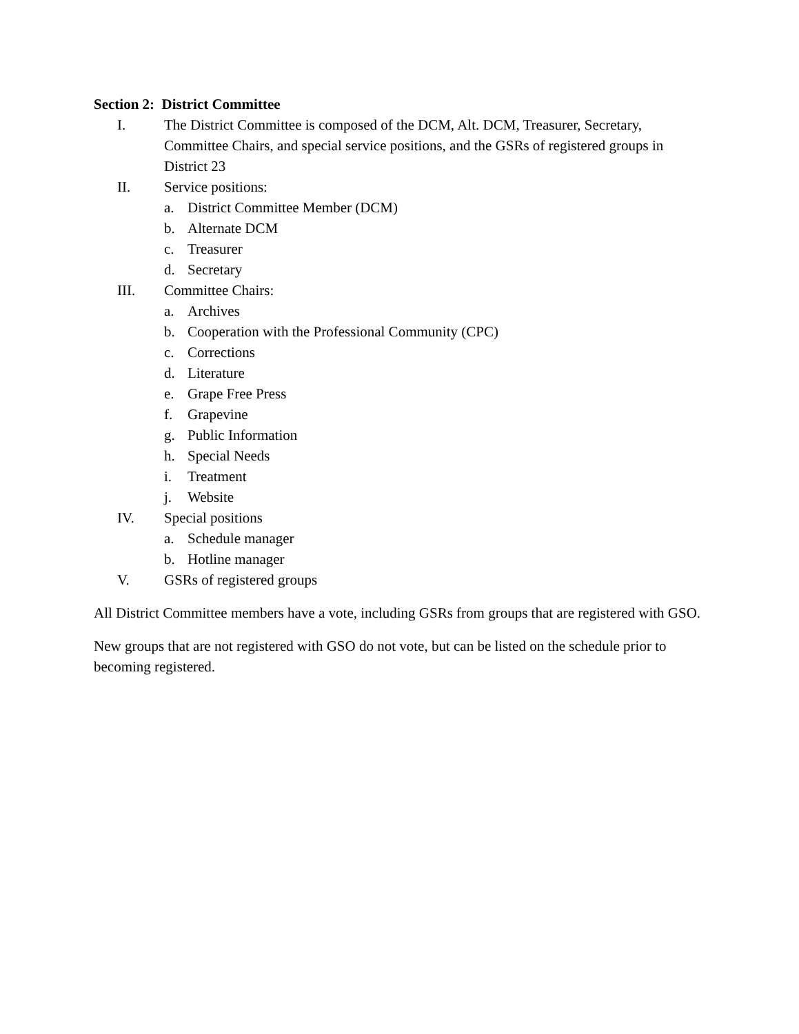Section 2: District Committee
I. The District Committee is composed of the DCM, Alt. DCM, Treasurer, Secretary, Committee Chairs, and special service positions, and the GSRs of registered groups in District 23
II. Service positions:
a. District Committee Member (DCM)
b. Alternate DCM
c. Treasurer
d. Secretary
III. Committee Chairs:
a. Archives
b. Cooperation with the Professional Community (CPC)
c. Corrections
d. Literature
e. Grape Free Press
f. Grapevine
g. Public Information
h. Special Needs
i. Treatment
j. Website
IV. Special positions
a. Schedule manager
b. Hotline manager
V. GSRs of registered groups
All District Committee members have a vote, including GSRs from groups that are registered with GSO.
New groups that are not registered with GSO do not vote, but can be listed on the schedule prior to becoming registered.